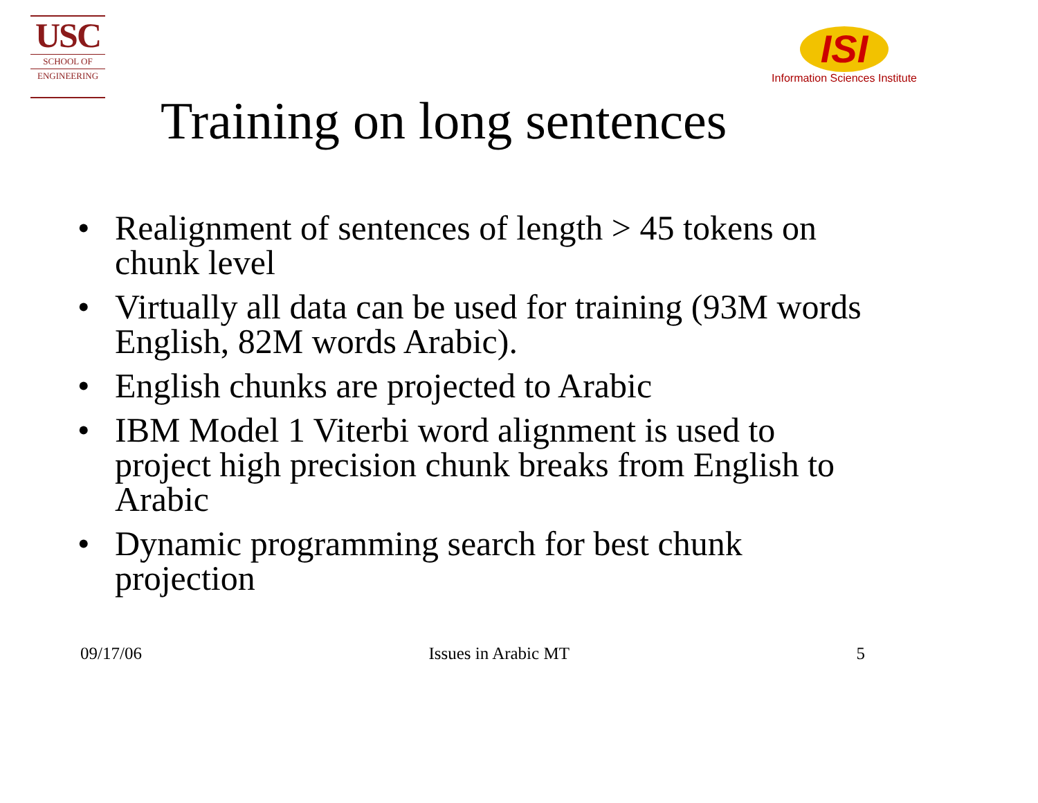USC
SCHOOL OF
ENGINEERING
ISI
Information Sciences Institute
Training on long sentences
• Realignment of sentences of length > 45 tokens on chunk level
• Virtually all data can be used for training (93M words English, 82M words Arabic).
• English chunks are projected to Arabic
• IBM Model 1 Viterbi word alignment is used to project high precision chunk breaks from English to Arabic
• Dynamic programming search for best chunk projection
09/17/06 Issues in Arabic MT 5